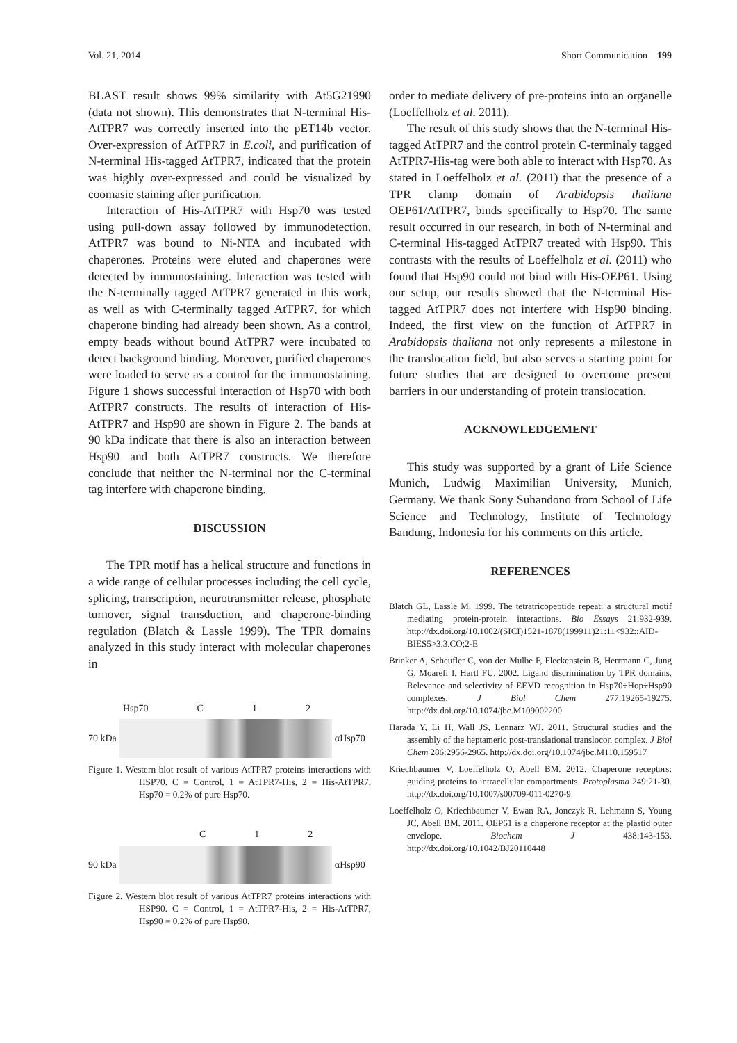Vol. 21, 2014 Short Communication 199
BLAST result shows 99% similarity with At5G21990 (data not shown). This demonstrates that N-terminal His-AtTPR7 was correctly inserted into the pET14b vector. Over-expression of AtTPR7 in E.coli, and purification of N-terminal His-tagged AtTPR7, indicated that the protein was highly over-expressed and could be visualized by coomasie staining after purification.
Interaction of His-AtTPR7 with Hsp70 was tested using pull-down assay followed by immunodetection. AtTPR7 was bound to Ni-NTA and incubated with chaperones. Proteins were eluted and chaperones were detected by immunostaining. Interaction was tested with the N-terminally tagged AtTPR7 generated in this work, as well as with C-terminally tagged AtTPR7, for which chaperone binding had already been shown. As a control, empty beads without bound AtTPR7 were incubated to detect background binding. Moreover, purified chaperones were loaded to serve as a control for the immunostaining. Figure 1 shows successful interaction of Hsp70 with both AtTPR7 constructs. The results of interaction of His-AtTPR7 and Hsp90 are shown in Figure 2. The bands at 90 kDa indicate that there is also an interaction between Hsp90 and both AtTPR7 constructs. We therefore conclude that neither the N-terminal nor the C-terminal tag interfere with chaperone binding.
DISCUSSION
The TPR motif has a helical structure and functions in a wide range of cellular processes including the cell cycle, splicing, transcription, neurotransmitter release, phosphate turnover, signal transduction, and chaperone-binding regulation (Blatch & Lassle 1999). The TPR domains analyzed in this study interact with molecular chaperones in
Hsp70 C 1 2
70 kDa αHsp70
Figure 1. Western blot result of various AtTPR7 proteins interactions with HSP70. C = Control, 1 = AtTPR7-His, 2 = His-AtTPR7, Hsp70 = 0.2% of pure Hsp70.
C 1 2
90 kDa αHsp90
Figure 2. Western blot result of various AtTPR7 proteins interactions with HSP90. C = Control, 1 = AtTPR7-His, 2 = His-AtTPR7, Hsp90 = 0.2% of pure Hsp90.
order to mediate delivery of pre-proteins into an organelle (Loeffelholz et al. 2011).
The result of this study shows that the N-terminal His-tagged AtTPR7 and the control protein C-terminaly tagged AtTPR7-His-tag were both able to interact with Hsp70. As stated in Loeffelholz et al. (2011) that the presence of a TPR clamp domain of Arabidopsis thaliana OEP61/AtTPR7, binds specifically to Hsp70. The same result occurred in our research, in both of N-terminal and C-terminal His-tagged AtTPR7 treated with Hsp90. This contrasts with the results of Loeffelholz et al. (2011) who found that Hsp90 could not bind with His-OEP61. Using our setup, our results showed that the N-terminal His-tagged AtTPR7 does not interfere with Hsp90 binding. Indeed, the first view on the function of AtTPR7 in Arabidopsis thaliana not only represents a milestone in the translocation field, but also serves a starting point for future studies that are designed to overcome present barriers in our understanding of protein translocation.
ACKNOWLEDGEMENT
This study was supported by a grant of Life Science Munich, Ludwig Maximilian University, Munich, Germany. We thank Sony Suhandono from School of Life Science and Technology, Institute of Technology Bandung, Indonesia for his comments on this article.
REFERENCES
Blatch GL, Lässle M. 1999. The tetratricopeptide repeat: a structural motif mediating protein-protein interactions. Bio Essays 21:932-939. http://dx.doi.org/10.1002/(SICI)1521-1878(199911)21:11<932::AID-BIES5>3.3.CO;2-E
Brinker A, Scheufler C, von der Mülbe F, Fleckenstein B, Herrmann C, Jung G, Moarefi I, Hartl FU. 2002. Ligand discrimination by TPR domains. Relevance and selectivity of EEVD recognition in Hsp70÷Hop÷Hsp90 complexes. J Biol Chem 277:19265-19275. http://dx.doi.org/10.1074/jbc.M109002200
Harada Y, Li H, Wall JS, Lennarz WJ. 2011. Structural studies and the assembly of the heptameric post-translational translocon complex. J Biol Chem 286:2956-2965. http://dx.doi.org/10.1074/jbc.M110.159517
Kriechbaumer V, Loeffelholz O, Abell BM. 2012. Chaperone receptors: guiding proteins to intracellular compartments. Protoplasma 249:21-30. http://dx.doi.org/10.1007/s00709-011-0270-9
Loeffelholz O, Kriechbaumer V, Ewan RA, Jonczyk R, Lehmann S, Young JC, Abell BM. 2011. OEP61 is a chaperone receptor at the plastid outer envelope. Biochem J 438:143-153. http://dx.doi.org/10.1042/BJ20110448